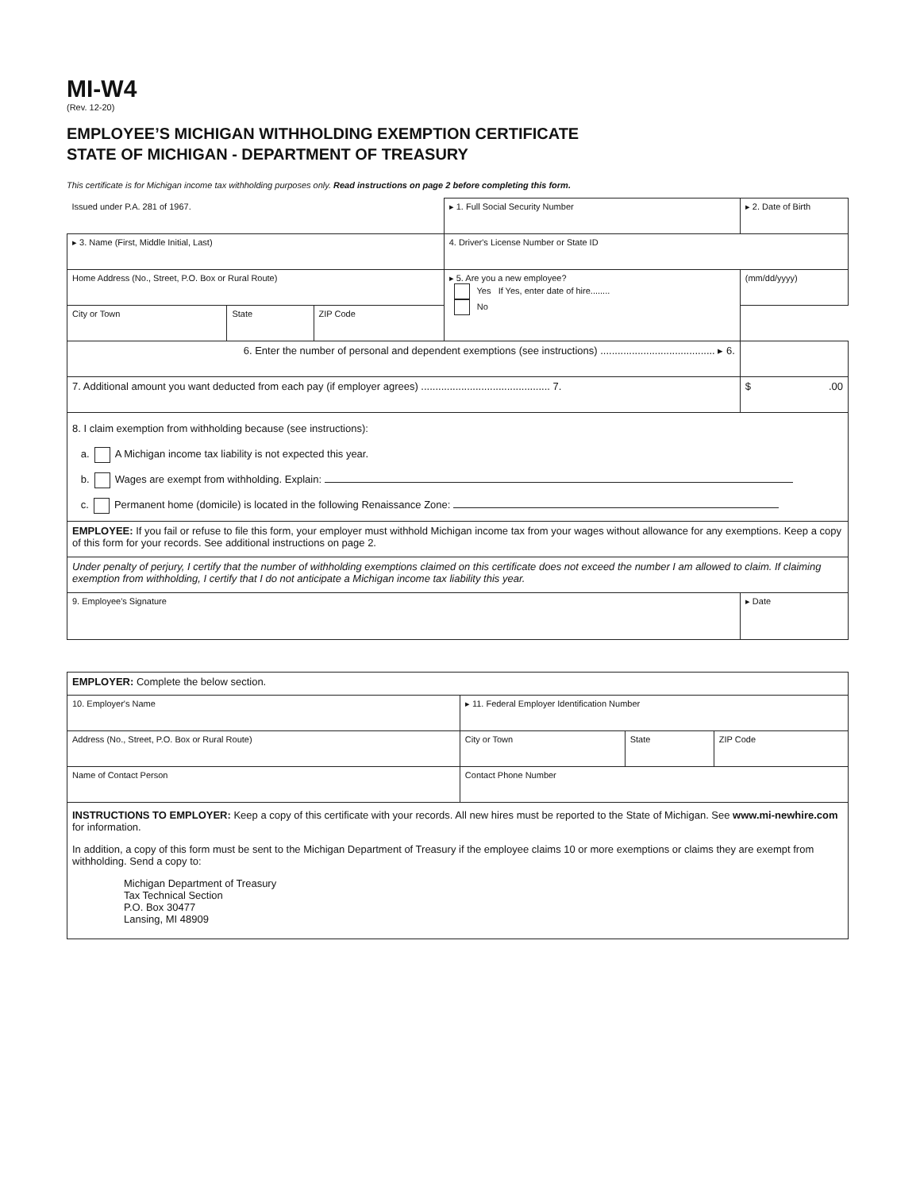MI-W4
(Rev. 12-20)
EMPLOYEE’S MICHIGAN WITHHOLDING EXEMPTION CERTIFICATE
STATE OF MICHIGAN - DEPARTMENT OF TREASURY
This certificate is for Michigan income tax withholding purposes only. Read instructions on page 2 before completing this form.
| Issued under P.A. 281 of 1967. | | | ▸ 1. Full Social Security Number | ▸ 2. Date of Birth |
| ▸ 3. Name (First, Middle Initial, Last) | | | 4. Driver's License Number or State ID | |
| Home Address (No., Street, P.O. Box or Rural Route) | | | ▸ 5. Are you a new employee? Yes If Yes, enter date of hire........ No | (mm/dd/yyyy) |
| City or Town | State | ZIP Code | | |
| 6. Enter the number of personal and dependent exemptions (see instructions) ........................................ ▸ 6. | | | | |
| 7. Additional amount you want deducted from each pay (if employer agrees) ............................................. 7. | | | | $ .00 |
| 8. I claim exemption from withholding because (see instructions): a. A Michigan income tax liability is not expected this year. b. Wages are exempt from withholding. Explain: c. Permanent home (domicile) is located in the following Renaissance Zone: | | | | |
| EMPLOYEE: If you fail or refuse to file this form, your employer must withhold Michigan income tax from your wages without allowance for any exemptions. Keep a copy of this form for your records. See additional instructions on page 2. | | | | |
| Under penalty of perjury, I certify that the number of withholding exemptions claimed on this certificate does not exceed the number I am allowed to claim. If claiming exemption from withholding, I certify that I do not anticipate a Michigan income tax liability this year. | | | | |
| 9. Employee's Signature | | | | ▸ Date |
| EMPLOYER: Complete the below section. | | | |
| 10. Employer's Name | ▸ 11. Federal Employer Identification Number | | |
| Address (No., Street, P.O. Box or Rural Route) | City or Town | State | ZIP Code |
| Name of Contact Person | Contact Phone Number | | |
| INSTRUCTIONS TO EMPLOYER: Keep a copy of this certificate with your records. All new hires must be reported to the State of Michigan. See www.mi-newhire.com for information. In addition, a copy of this form must be sent to the Michigan Department of Treasury if the employee claims 10 or more exemptions or claims they are exempt from withholding. Send a copy to: Michigan Department of Treasury Tax Technical Section P.O. Box 30477 Lansing, MI 48909 | | | |